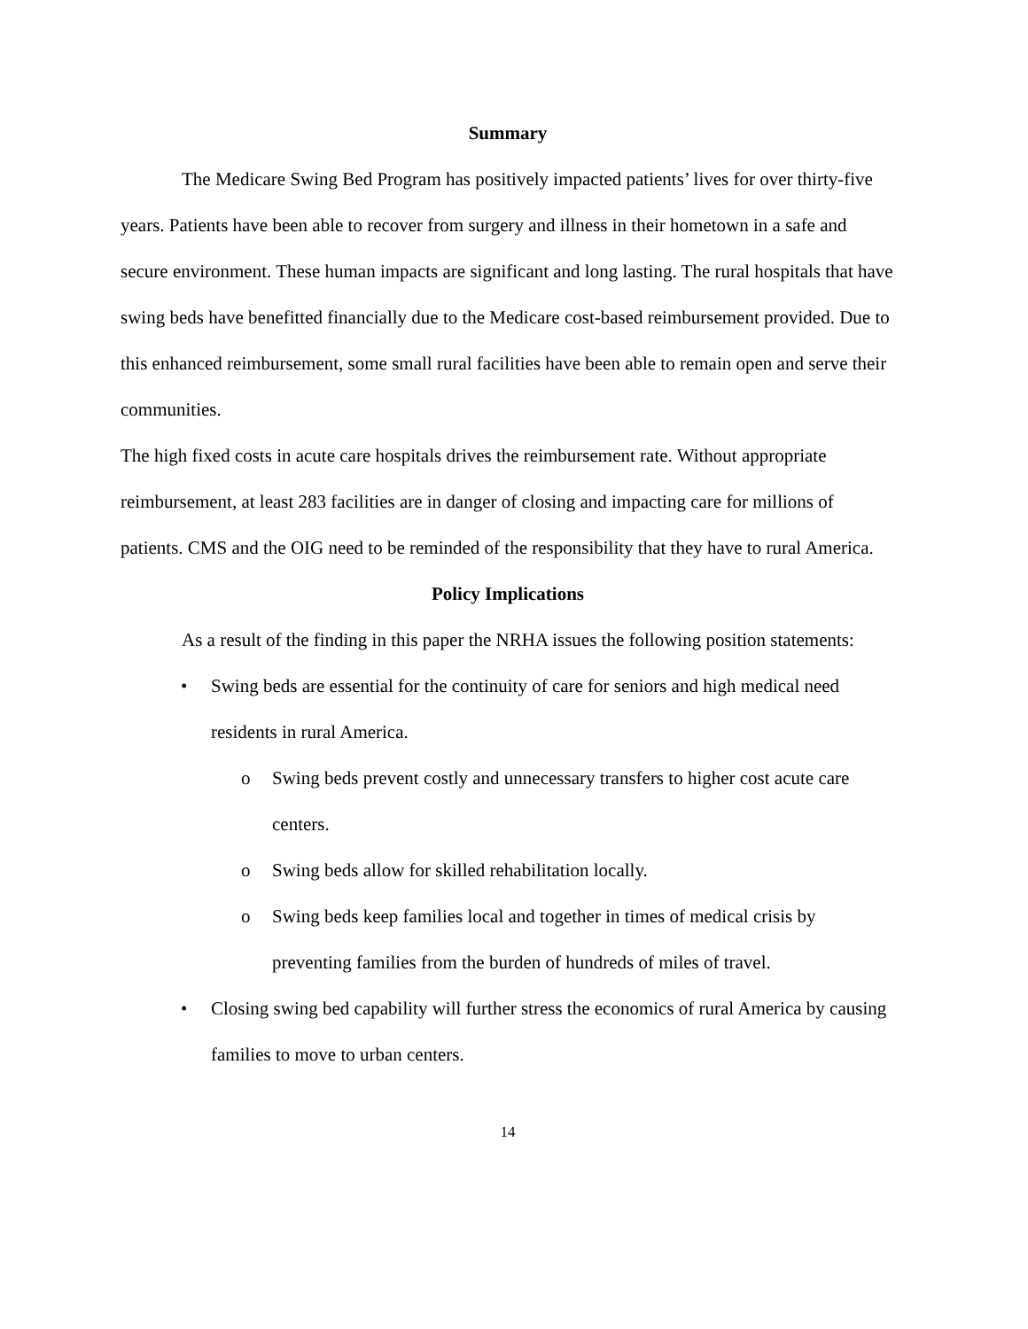Summary
The Medicare Swing Bed Program has positively impacted patients’ lives for over thirty-five years. Patients have been able to recover from surgery and illness in their hometown in a safe and secure environment. These human impacts are significant and long lasting. The rural hospitals that have swing beds have benefitted financially due to the Medicare cost-based reimbursement provided. Due to this enhanced reimbursement, some small rural facilities have been able to remain open and serve their communities.
The high fixed costs in acute care hospitals drives the reimbursement rate. Without appropriate reimbursement, at least 283 facilities are in danger of closing and impacting care for millions of patients. CMS and the OIG need to be reminded of the responsibility that they have to rural America.
Policy Implications
As a result of the finding in this paper the NRHA issues the following position statements:
• Swing beds are essential for the continuity of care for seniors and high medical need residents in rural America.
o Swing beds prevent costly and unnecessary transfers to higher cost acute care centers.
o Swing beds allow for skilled rehabilitation locally.
o Swing beds keep families local and together in times of medical crisis by preventing families from the burden of hundreds of miles of travel.
• Closing swing bed capability will further stress the economics of rural America by causing families to move to urban centers.
14